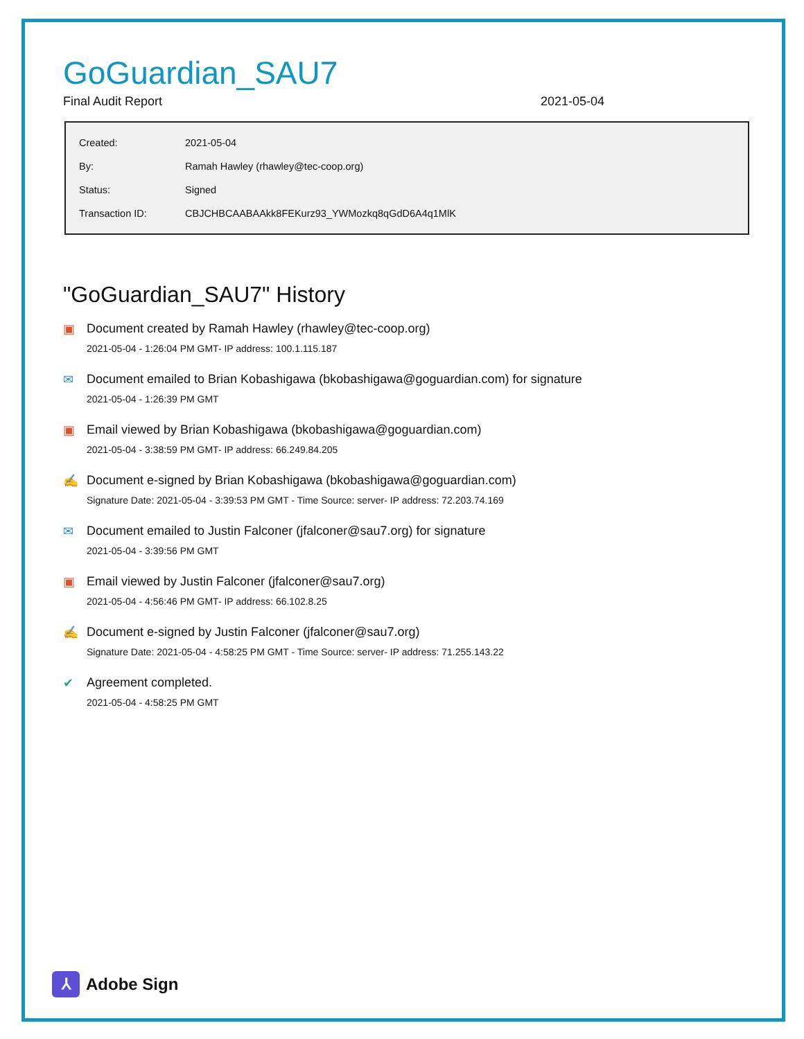GoGuardian_SAU7
Final Audit Report 2021-05-04
| Created: | 2021-05-04 |
| By: | Ramah Hawley (rhawley@tec-coop.org) |
| Status: | Signed |
| Transaction ID: | CBJCHBCAABAAkk8FEKurz93_YWMozkq8qGdD6A4q1MlK |
"GoGuardian_SAU7" History
▣ Document created by Ramah Hawley (rhawley@tec-coop.org)
2021-05-04 - 1:26:04 PM GMT- IP address: 100.1.115.187
✉ Document emailed to Brian Kobashigawa (bkobashigawa@goguardian.com) for signature
2021-05-04 - 1:26:39 PM GMT
▣ Email viewed by Brian Kobashigawa (bkobashigawa@goguardian.com)
2021-05-04 - 3:38:59 PM GMT- IP address: 66.249.84.205
✍ Document e-signed by Brian Kobashigawa (bkobashigawa@goguardian.com)
Signature Date: 2021-05-04 - 3:39:53 PM GMT - Time Source: server- IP address: 72.203.74.169
✉ Document emailed to Justin Falconer (jfalconer@sau7.org) for signature
2021-05-04 - 3:39:56 PM GMT
▣ Email viewed by Justin Falconer (jfalconer@sau7.org)
2021-05-04 - 4:56:46 PM GMT- IP address: 66.102.8.25
✍ Document e-signed by Justin Falconer (jfalconer@sau7.org)
Signature Date: 2021-05-04 - 4:58:25 PM GMT - Time Source: server- IP address: 71.255.143.22
✔ Agreement completed.
2021-05-04 - 4:58:25 PM GMT
⅄ Adobe Sign